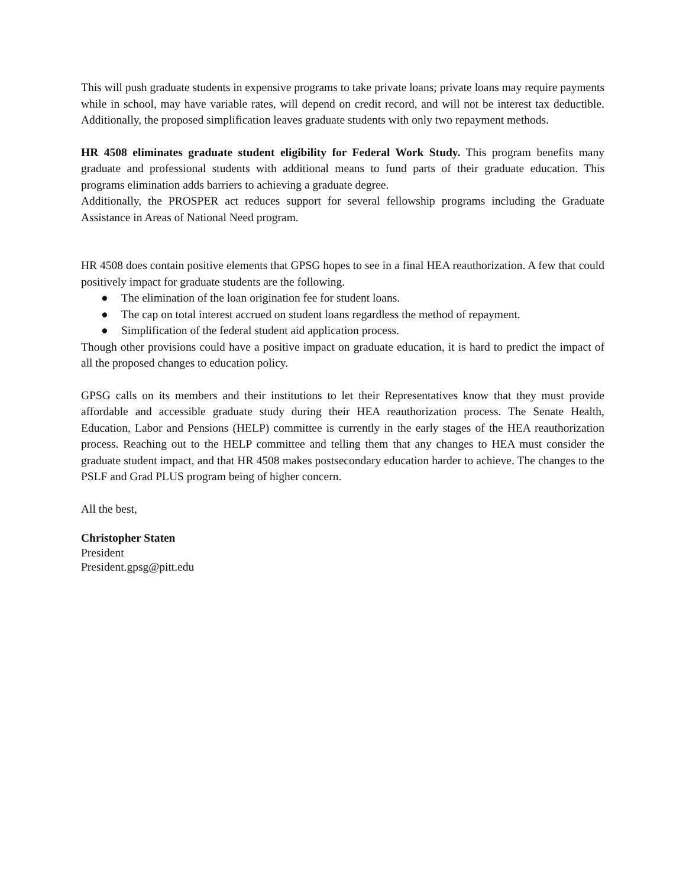This will push graduate students in expensive programs to take private loans; private loans may require payments while in school, may have variable rates, will depend on credit record, and will not be interest tax deductible. Additionally, the proposed simplification leaves graduate students with only two repayment methods.
HR 4508 eliminates graduate student eligibility for Federal Work Study. This program benefits many graduate and professional students with additional means to fund parts of their graduate education. This programs elimination adds barriers to achieving a graduate degree.
Additionally, the PROSPER act reduces support for several fellowship programs including the Graduate Assistance in Areas of National Need program.
HR 4508 does contain positive elements that GPSG hopes to see in a final HEA reauthorization. A few that could positively impact for graduate students are the following.
● The elimination of the loan origination fee for student loans.
● The cap on total interest accrued on student loans regardless the method of repayment.
● Simplification of the federal student aid application process.
Though other provisions could have a positive impact on graduate education, it is hard to predict the impact of all the proposed changes to education policy.
GPSG calls on its members and their institutions to let their Representatives know that they must provide affordable and accessible graduate study during their HEA reauthorization process. The Senate Health, Education, Labor and Pensions (HELP) committee is currently in the early stages of the HEA reauthorization process. Reaching out to the HELP committee and telling them that any changes to HEA must consider the graduate student impact, and that HR 4508 makes postsecondary education harder to achieve. The changes to the PSLF and Grad PLUS program being of higher concern.
All the best,
Christopher Staten
President
President.gpsg@pitt.edu